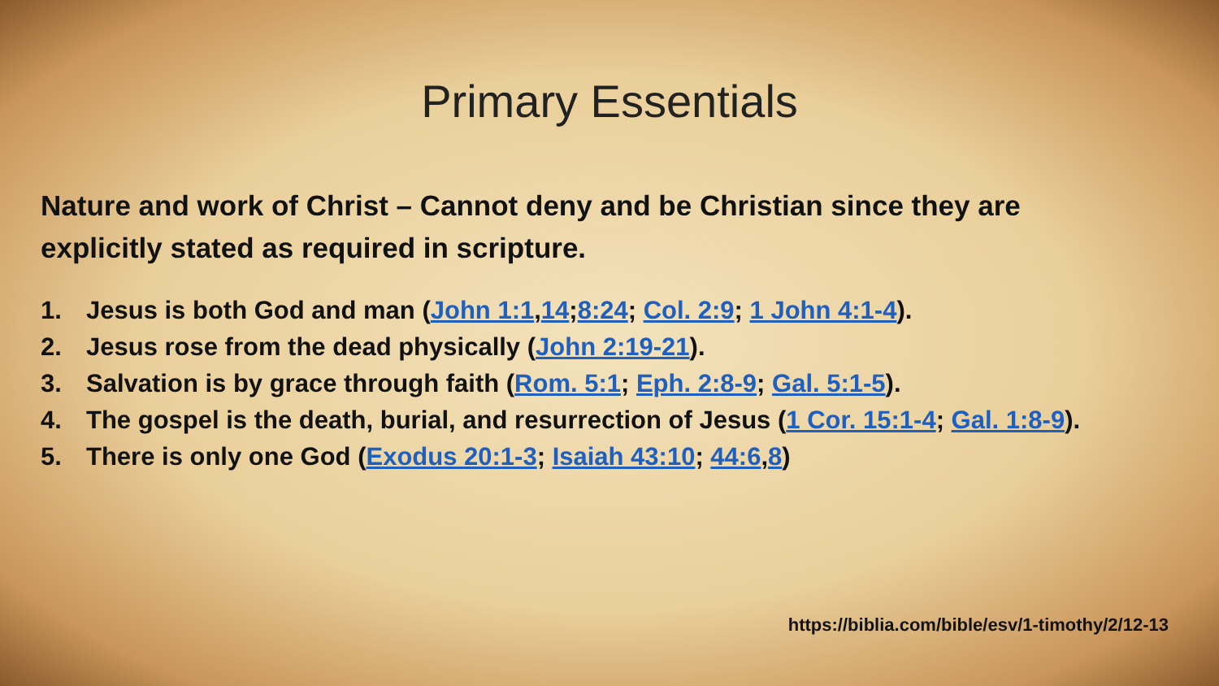Primary Essentials
Nature and work of Christ – Cannot deny and be Christian since they are explicitly stated as required in scripture.
1. Jesus is both God and man (John 1:1,14;8:24; Col. 2:9; 1 John 4:1-4).
2. Jesus rose from the dead physically (John 2:19-21).
3. Salvation is by grace through faith (Rom. 5:1; Eph. 2:8-9; Gal. 5:1-5).
4. The gospel is the death, burial, and resurrection of Jesus (1 Cor. 15:1-4; Gal. 1:8-9).
5. There is only one God (Exodus 20:1-3; Isaiah 43:10; 44:6,8)
https://biblia.com/bible/esv/1-timothy/2/12-13